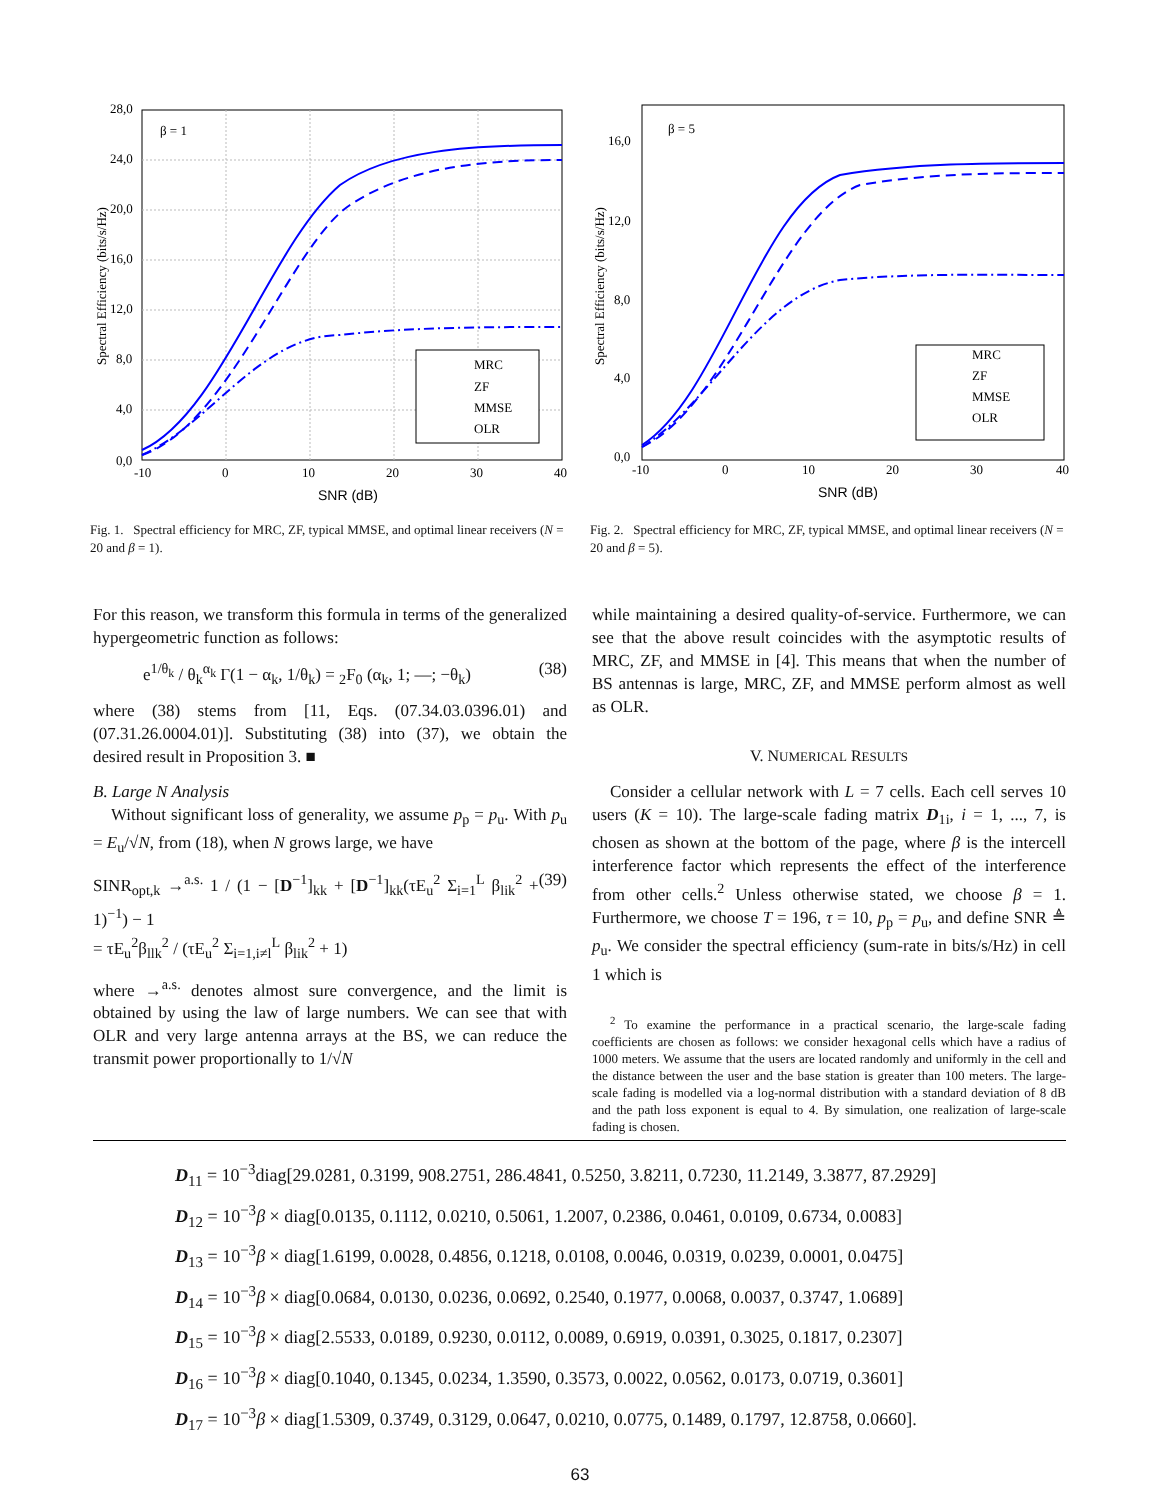β = 1
MRC
ZF
MMSE
OLR
28,0
24,0
20,0
16,0
12,0
8,0
4,0
0,0
-10
0
10
20
30
40
SNR (dB)
Spectral Efficiency (bits/s/Hz)
Fig. 1. Spectral efficiency for MRC, ZF, typical MMSE, and optimal linear receivers (N = 20 and β = 1).
β = 5
MRC
ZF
MMSE
OLR
16,0
12,0
8,0
4,0
0,0
-10
0
10
20
30
40
SNR (dB)
Spectral Efficiency (bits/s/Hz)
Fig. 2. Spectral efficiency for MRC, ZF, typical MMSE, and optimal linear receivers (N = 20 and β = 5).
For this reason, we transform this formula in terms of the generalized hypergeometric function as follows:
e<sup>1/θ<sub>k</sub></sup> / θ<sub>k</sub><sup>α<sub>k</sub></sup> Γ(1 − α<sub>k</sub>, 1/θ<sub>k</sub>) = <sub>2</sub>F<sub>0</sub> (α<sub>k</sub>, 1; —; −θ<sub>k</sub>) (38)
where (38) stems from [11, Eqs. (07.34.03.0396.01) and (07.31.26.0004.01)]. Substituting (38) into (37), we obtain the desired result in Proposition 3. ■
B. Large N Analysis
Without significant loss of generality, we assume p<sub>p</sub> = p<sub>u</sub>. With p<sub>u</sub> = E<sub>u</sub>/√N, from (18), when N grows large, we have
SINR<sub>opt,k</sub> →<sup>a.s.</sup> 1 / (1 − [D<sup>−1</sup>]<sub>kk</sub> + [D<sup>−1</sup>]<sub>kk</sub>(τE<sub>u</sub><sup>2</sup> Σ<sub>i=1</sub><sup>L</sup> β<sub>lik</sub><sup>2</sup> + 1)<sup>−1</sup>) − 1
= τE<sub>u</sub><sup>2</sup>β<sub>llk</sub><sup>2</sup> / (τE<sub>u</sub><sup>2</sup> Σ<sub>i=1,i≠l</sub><sup>L</sup> β<sub>lik</sub><sup>2</sup> + 1) (39)
where →<sup>a.s.</sup> denotes almost sure convergence, and the limit is obtained by using the law of large numbers. We can see that with OLR and very large antenna arrays at the BS, we can reduce the transmit power proportionally to 1/√N
while maintaining a desired quality-of-service. Furthermore, we can see that the above result coincides with the asymptotic results of MRC, ZF, and MMSE in [4]. This means that when the number of BS antennas is large, MRC, ZF, and MMSE perform almost as well as OLR.
V. NUMERICAL RESULTS
Consider a cellular network with L = 7 cells. Each cell serves 10 users (K = 10). The large-scale fading matrix D<sub>1i</sub>, i = 1, ..., 7, is chosen as shown at the bottom of the page, where β is the intercell interference factor which represents the effect of the interference from other cells.<sup>2</sup> Unless otherwise stated, we choose β = 1. Furthermore, we choose T = 196, τ = 10, p<sub>p</sub> = p<sub>u</sub>, and define SNR ≜ p<sub>u</sub>. We consider the spectral efficiency (sum-rate in bits/s/Hz) in cell 1 which is
<sup>2</sup> To examine the performance in a practical scenario, the large-scale fading coefficients are chosen as follows: we consider hexagonal cells which have a radius of 1000 meters. We assume that the users are located randomly and uniformly in the cell and the distance between the user and the base station is greater than 100 meters. The large-scale fading is modelled via a log-normal distribution with a standard deviation of 8 dB and the path loss exponent is equal to 4. By simulation, one realization of large-scale fading is chosen.
D<sub>11</sub> = 10<sup>−3</sup>diag[29.0281, 0.3199, 908.2751, 286.4841, 0.5250, 3.8211, 0.7230, 11.2149, 3.3877, 87.2929]
D<sub>12</sub> = 10<sup>−3</sup>β × diag[0.0135, 0.1112, 0.0210, 0.5061, 1.2007, 0.2386, 0.0461, 0.0109, 0.6734, 0.0083]
D<sub>13</sub> = 10<sup>−3</sup>β × diag[1.6199, 0.0028, 0.4856, 0.1218, 0.0108, 0.0046, 0.0319, 0.0239, 0.0001, 0.0475]
D<sub>14</sub> = 10<sup>−3</sup>β × diag[0.0684, 0.0130, 0.0236, 0.0692, 0.2540, 0.1977, 0.0068, 0.0037, 0.3747, 1.0689]
D<sub>15</sub> = 10<sup>−3</sup>β × diag[2.5533, 0.0189, 0.9230, 0.0112, 0.0089, 0.6919, 0.0391, 0.3025, 0.1817, 0.2307]
D<sub>16</sub> = 10<sup>−3</sup>β × diag[0.1040, 0.1345, 0.0234, 1.3590, 0.3573, 0.0022, 0.0562, 0.0173, 0.0719, 0.3601]
D<sub>17</sub> = 10<sup>−3</sup>β × diag[1.5309, 0.3749, 0.3129, 0.0647, 0.0210, 0.0775, 0.1489, 0.1797, 12.8758, 0.0660].
63